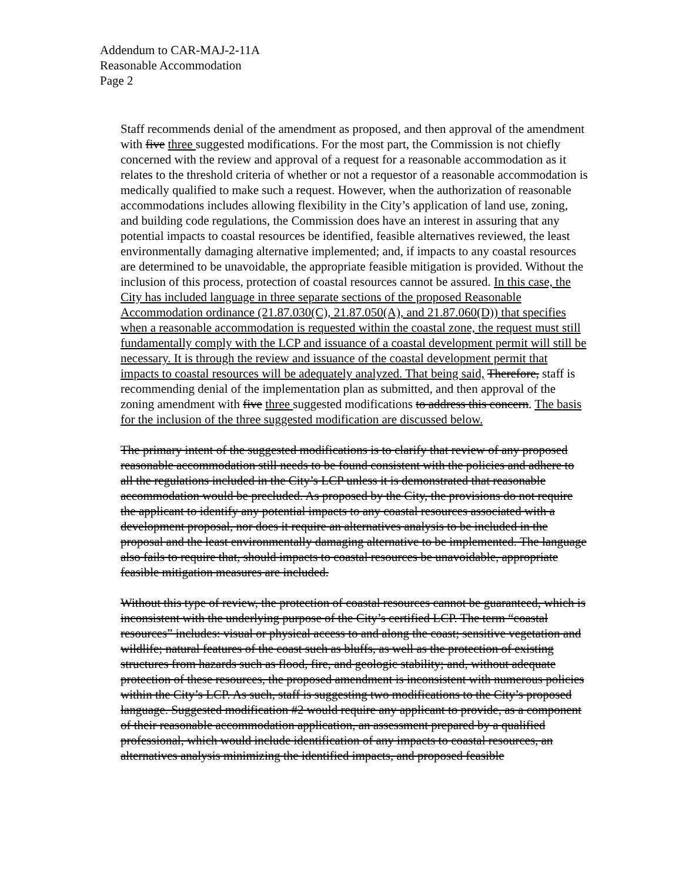Addendum to CAR-MAJ-2-11A
Reasonable Accommodation
Page 2
Staff recommends denial of the amendment as proposed, and then approval of the amendment with five three suggested modifications. For the most part, the Commission is not chiefly concerned with the review and approval of a request for a reasonable accommodation as it relates to the threshold criteria of whether or not a requestor of a reasonable accommodation is medically qualified to make such a request. However, when the authorization of reasonable accommodations includes allowing flexibility in the City’s application of land use, zoning, and building code regulations, the Commission does have an interest in assuring that any potential impacts to coastal resources be identified, feasible alternatives reviewed, the least environmentally damaging alternative implemented; and, if impacts to any coastal resources are determined to be unavoidable, the appropriate feasible mitigation is provided. Without the inclusion of this process, protection of coastal resources cannot be assured. In this case, the City has included language in three separate sections of the proposed Reasonable Accommodation ordinance (21.87.030(C), 21.87.050(A), and 21.87.060(D)) that specifies when a reasonable accommodation is requested within the coastal zone, the request must still fundamentally comply with the LCP and issuance of a coastal development permit will still be necessary. It is through the review and issuance of the coastal development permit that impacts to coastal resources will be adequately analyzed. That being said, Therefore, staff is recommending denial of the implementation plan as submitted, and then approval of the zoning amendment with five three suggested modifications to address this concern. The basis for the inclusion of the three suggested modification are discussed below.
The primary intent of the suggested modifications is to clarify that review of any proposed reasonable accommodation still needs to be found consistent with the policies and adhere to all the regulations included in the City’s LCP unless it is demonstrated that reasonable accommodation would be precluded. As proposed by the City, the provisions do not require the applicant to identify any potential impacts to any coastal resources associated with a development proposal, nor does it require an alternatives analysis to be included in the proposal and the least environmentally damaging alternative to be implemented. The language also fails to require that, should impacts to coastal resources be unavoidable, appropriate feasible mitigation measures are included.
Without this type of review, the protection of coastal resources cannot be guaranteed, which is inconsistent with the underlying purpose of the City’s certified LCP. The term “coastal resources” includes: visual or physical access to and along the coast; sensitive vegetation and wildlife; natural features of the coast such as bluffs, as well as the protection of existing structures from hazards such as flood, fire, and geologic stability; and, without adequate protection of these resources, the proposed amendment is inconsistent with numerous policies within the City’s LCP. As such, staff is suggesting two modifications to the City’s proposed language. Suggested modification #2 would require any applicant to provide, as a component of their reasonable accommodation application, an assessment prepared by a qualified professional, which would include identification of any impacts to coastal resources, an alternatives analysis minimizing the identified impacts, and proposed feasible